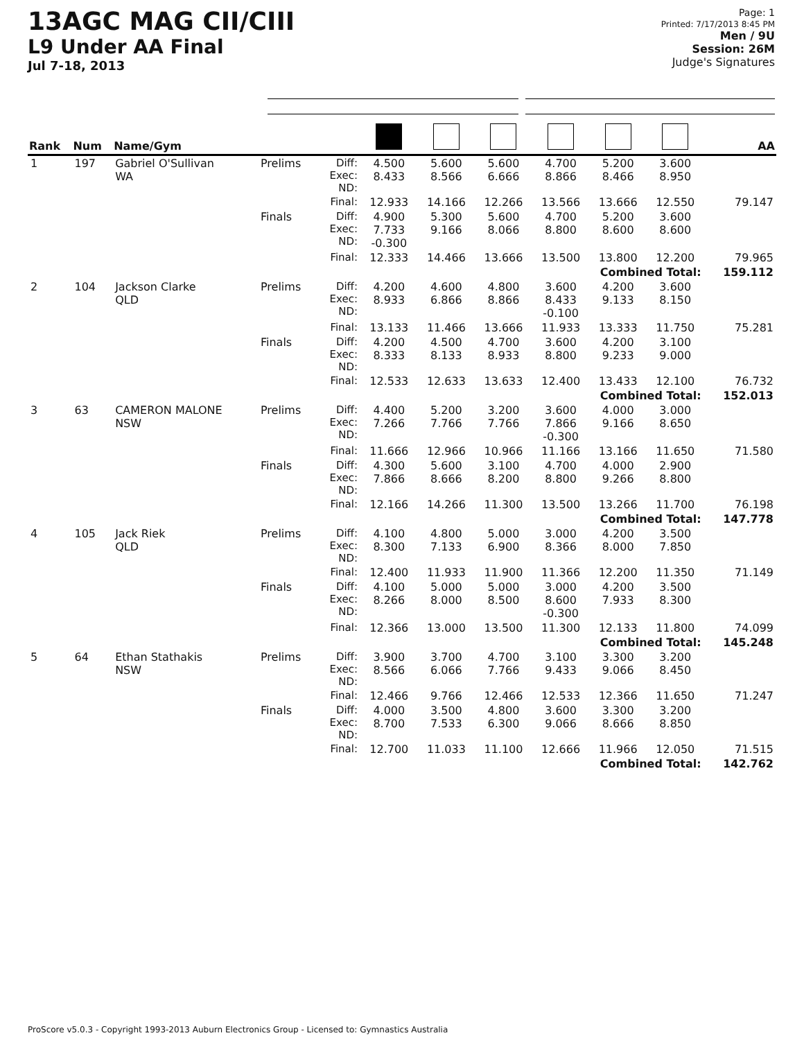13AGC MAG CII/CIII
L9 Under AA Final
Jul 7-18, 2013
Page: 1
Printed: 7/17/2013 8:45 PM
Men / 9U
Session: 26M
Judge's Signatures
| Rank | Num | Name/Gym | | | | | | | | | AA |
| --- | --- | --- | --- | --- | --- | --- | --- | --- | --- | --- | --- |
| 1 | 197 | Gabriel O'Sullivan WA | Prelims | Diff: Exec: ND: | 4.500 8.433 | 5.600 8.566 | 5.600 6.666 | 4.700 8.866 | 5.200 8.466 | 3.600 8.950 | |
| | | | | Final: | 12.933 | 14.166 | 12.266 | 13.566 | 13.666 | 12.550 | 79.147 |
| | | | Finals | Diff: Exec: ND: | 4.900 7.733 -0.300 | 5.300 9.166 | 5.600 8.066 | 4.700 8.800 | 5.200 8.600 | 3.600 8.600 | |
| | | | | Final: | 12.333 | 14.466 | 13.666 | 13.500 | 13.800 | 12.200 | 79.965 |
| Combined Total: | | | | | | | | | | | 159.112 |
| 2 | 104 | Jackson Clarke QLD | Prelims | Diff: Exec: ND: | 4.200 8.933 | 4.600 6.866 | 4.800 8.866 | 3.600 8.433 -0.100 | 4.200 9.133 | 3.600 8.150 | |
| | | | | Final: | 13.133 | 11.466 | 13.666 | 11.933 | 13.333 | 11.750 | 75.281 |
| | | | Finals | Diff: Exec: ND: | 4.200 8.333 | 4.500 8.133 | 4.700 8.933 | 3.600 8.800 | 4.200 9.233 | 3.100 9.000 | |
| | | | | Final: | 12.533 | 12.633 | 13.633 | 12.400 | 13.433 | 12.100 | 76.732 |
| Combined Total: | | | | | | | | | | | 152.013 |
| 3 | 63 | CAMERON MALONE NSW | Prelims | Diff: Exec: ND: | 4.400 7.266 | 5.200 7.766 | 3.200 7.766 | 3.600 7.866 -0.300 | 4.000 9.166 | 3.000 8.650 | |
| | | | | Final: | 11.666 | 12.966 | 10.966 | 11.166 | 13.166 | 11.650 | 71.580 |
| | | | Finals | Diff: Exec: ND: | 4.300 7.866 | 5.600 8.666 | 3.100 8.200 | 4.700 8.800 | 4.000 9.266 | 2.900 8.800 | |
| | | | | Final: | 12.166 | 14.266 | 11.300 | 13.500 | 13.266 | 11.700 | 76.198 |
| Combined Total: | | | | | | | | | | | 147.778 |
| 4 | 105 | Jack Riek QLD | Prelims | Diff: Exec: ND: | 4.100 8.300 | 4.800 7.133 | 5.000 6.900 | 3.000 8.366 | 4.200 8.000 | 3.500 7.850 | |
| | | | | Final: | 12.400 | 11.933 | 11.900 | 11.366 | 12.200 | 11.350 | 71.149 |
| | | | Finals | Diff: Exec: ND: | 4.100 8.266 | 5.000 8.000 | 5.000 8.500 | 3.000 8.600 -0.300 | 4.200 7.933 | 3.500 8.300 | |
| | | | | Final: | 12.366 | 13.000 | 13.500 | 11.300 | 12.133 | 11.800 | 74.099 |
| Combined Total: | | | | | | | | | | | 145.248 |
| 5 | 64 | Ethan Stathakis NSW | Prelims | Diff: Exec: ND: | 3.900 8.566 | 3.700 6.066 | 4.700 7.766 | 3.100 9.433 | 3.300 9.066 | 3.200 8.450 | |
| | | | | Final: | 12.466 | 9.766 | 12.466 | 12.533 | 12.366 | 11.650 | 71.247 |
| | | | Finals | Diff: Exec: ND: | 4.000 8.700 | 3.500 7.533 | 4.800 6.300 | 3.600 9.066 | 3.300 8.666 | 3.200 8.850 | |
| | | | | Final: | 12.700 | 11.033 | 11.100 | 12.666 | 11.966 | 12.050 | 71.515 |
| Combined Total: | | | | | | | | | | | 142.762 |
ProScore v5.0.3 - Copyright 1993-2013 Auburn Electronics Group - Licensed to: Gymnastics Australia